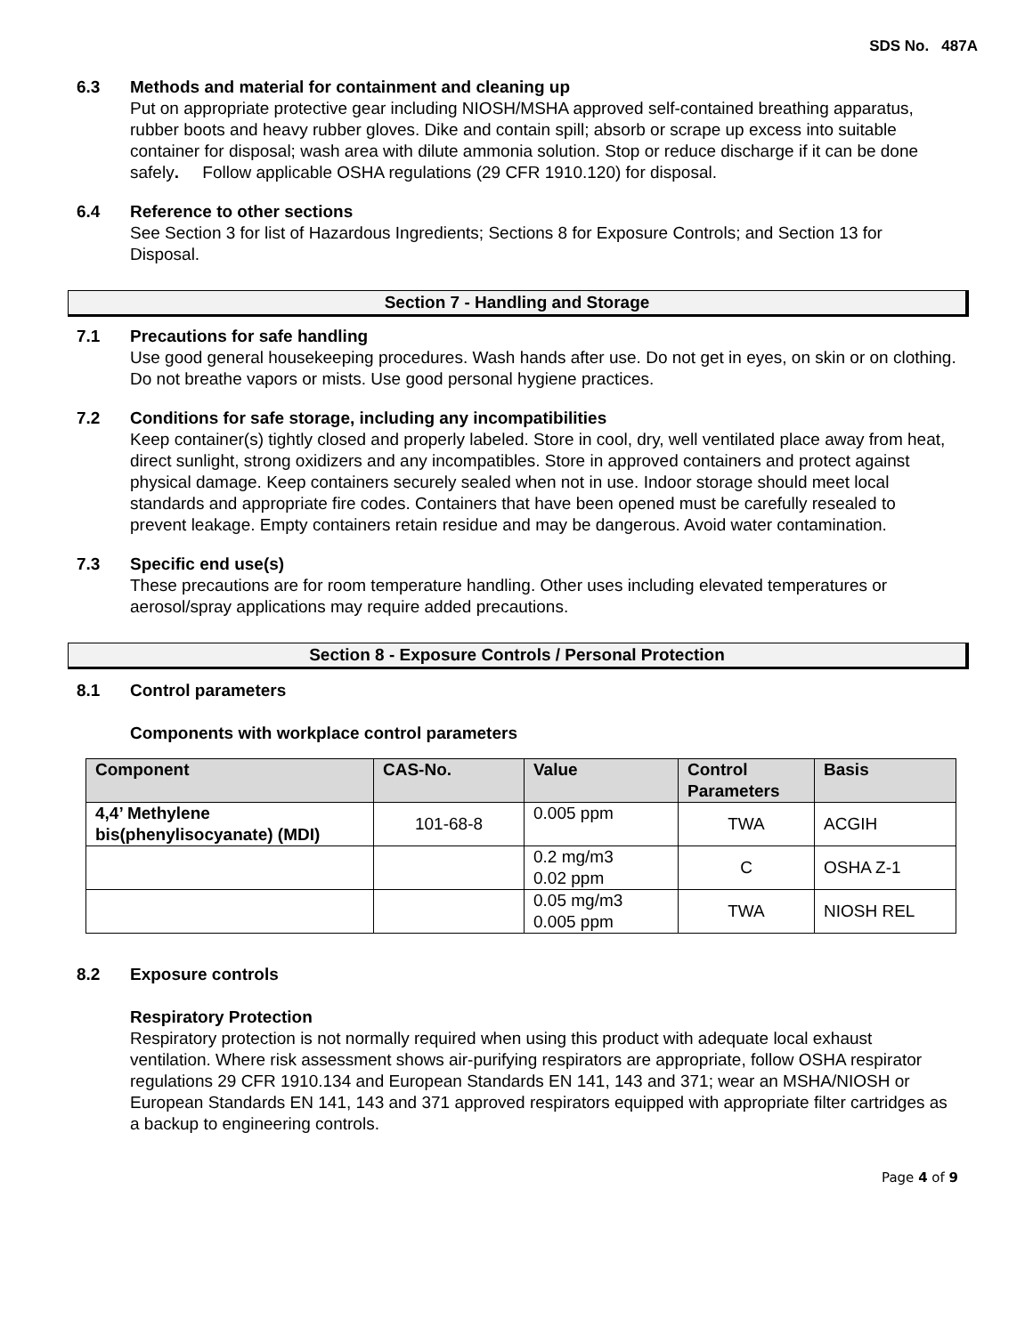SDS No. 487A
6.3 Methods and material for containment and cleaning up
Put on appropriate protective gear including NIOSH/MSHA approved self-contained breathing apparatus, rubber boots and heavy rubber gloves. Dike and contain spill; absorb or scrape up excess into suitable container for disposal; wash area with dilute ammonia solution. Stop or reduce discharge if it can be done safely. Follow applicable OSHA regulations (29 CFR 1910.120) for disposal.
6.4 Reference to other sections
See Section 3 for list of Hazardous Ingredients; Sections 8 for Exposure Controls; and Section 13 for Disposal.
Section 7 - Handling and Storage
7.1 Precautions for safe handling
Use good general housekeeping procedures. Wash hands after use. Do not get in eyes, on skin or on clothing. Do not breathe vapors or mists. Use good personal hygiene practices.
7.2 Conditions for safe storage, including any incompatibilities
Keep container(s) tightly closed and properly labeled. Store in cool, dry, well ventilated place away from heat, direct sunlight, strong oxidizers and any incompatibles. Store in approved containers and protect against physical damage. Keep containers securely sealed when not in use. Indoor storage should meet local standards and appropriate fire codes. Containers that have been opened must be carefully resealed to prevent leakage. Empty containers retain residue and may be dangerous. Avoid water contamination.
7.3 Specific end use(s)
These precautions are for room temperature handling. Other uses including elevated temperatures or aerosol/spray applications may require added precautions.
Section 8 - Exposure Controls / Personal Protection
8.1 Control parameters
Components with workplace control parameters
| Component | CAS-No. | Value | Control Parameters | Basis |
| --- | --- | --- | --- | --- |
| 4,4’ Methylene bis(phenylisocyanate) (MDI) | 101-68-8 | 0.005 ppm | TWA | ACGIH |
| | | 0.2 mg/m3 0.02 ppm | C | OSHA Z-1 |
| | | 0.05 mg/m3 0.005 ppm | TWA | NIOSH REL |
8.2 Exposure controls
Respiratory Protection
Respiratory protection is not normally required when using this product with adequate local exhaust ventilation. Where risk assessment shows air-purifying respirators are appropriate, follow OSHA respirator regulations 29 CFR 1910.134 and European Standards EN 141, 143 and 371; wear an MSHA/NIOSH or European Standards EN 141, 143 and 371 approved respirators equipped with appropriate filter cartridges as a backup to engineering controls.
Page 4 of 9